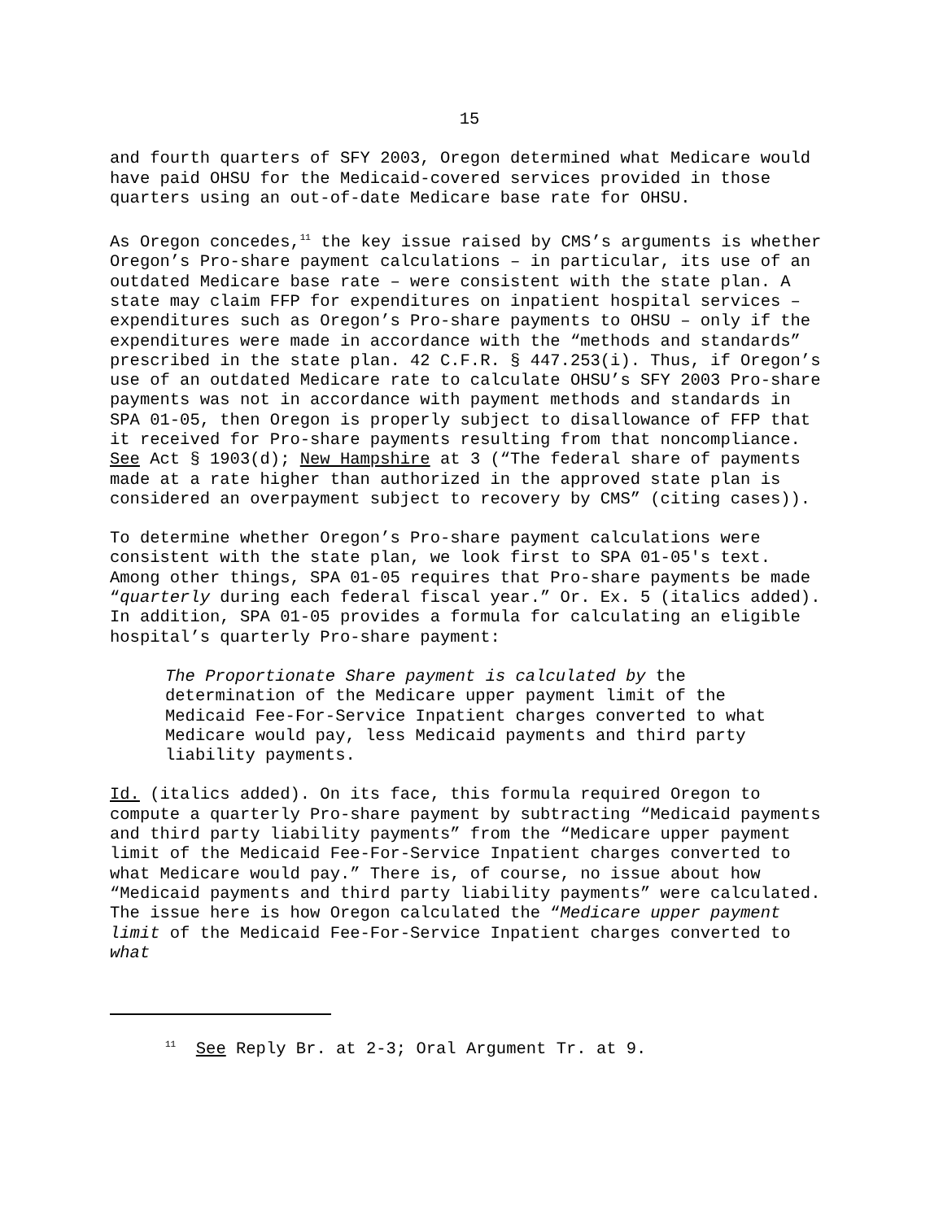15
and fourth quarters of SFY 2003, Oregon determined what Medicare would have paid OHSU for the Medicaid-covered services provided in those quarters using an out-of-date Medicare base rate for OHSU.
As Oregon concedes,<sup>11</sup> the key issue raised by CMS’s arguments is whether Oregon’s Pro-share payment calculations – in particular, its use of an outdated Medicare base rate – were consistent with the state plan. A state may claim FFP for expenditures on inpatient hospital services – expenditures such as Oregon’s Pro-share payments to OHSU – only if the expenditures were made in accordance with the “methods and standards” prescribed in the state plan. 42 C.F.R. § 447.253(i). Thus, if Oregon’s use of an outdated Medicare rate to calculate OHSU’s SFY 2003 Pro-share payments was not in accordance with payment methods and standards in SPA 01-05, then Oregon is properly subject to disallowance of FFP that it received for Pro-share payments resulting from that noncompliance. See Act § 1903(d); New Hampshire at 3 (“The federal share of payments made at a rate higher than authorized in the approved state plan is considered an overpayment subject to recovery by CMS” (citing cases)).
To determine whether Oregon’s Pro-share payment calculations were consistent with the state plan, we look first to SPA 01-05's text. Among other things, SPA 01-05 requires that Pro-share payments be made “quarterly during each federal fiscal year.” Or. Ex. 5 (italics added). In addition, SPA 01-05 provides a formula for calculating an eligible hospital’s quarterly Pro-share payment:
The Proportionate Share payment is calculated by the determination of the Medicare upper payment limit of the Medicaid Fee-For-Service Inpatient charges converted to what Medicare would pay, less Medicaid payments and third party liability payments.
Id. (italics added). On its face, this formula required Oregon to compute a quarterly Pro-share payment by subtracting “Medicaid payments and third party liability payments” from the “Medicare upper payment limit of the Medicaid Fee-For-Service Inpatient charges converted to what Medicare would pay.” There is, of course, no issue about how “Medicaid payments and third party liability payments” were calculated. The issue here is how Oregon calculated the “Medicare upper payment limit of the Medicaid Fee-For-Service Inpatient charges converted to what
<sup>11</sup> See Reply Br. at 2-3; Oral Argument Tr. at 9.